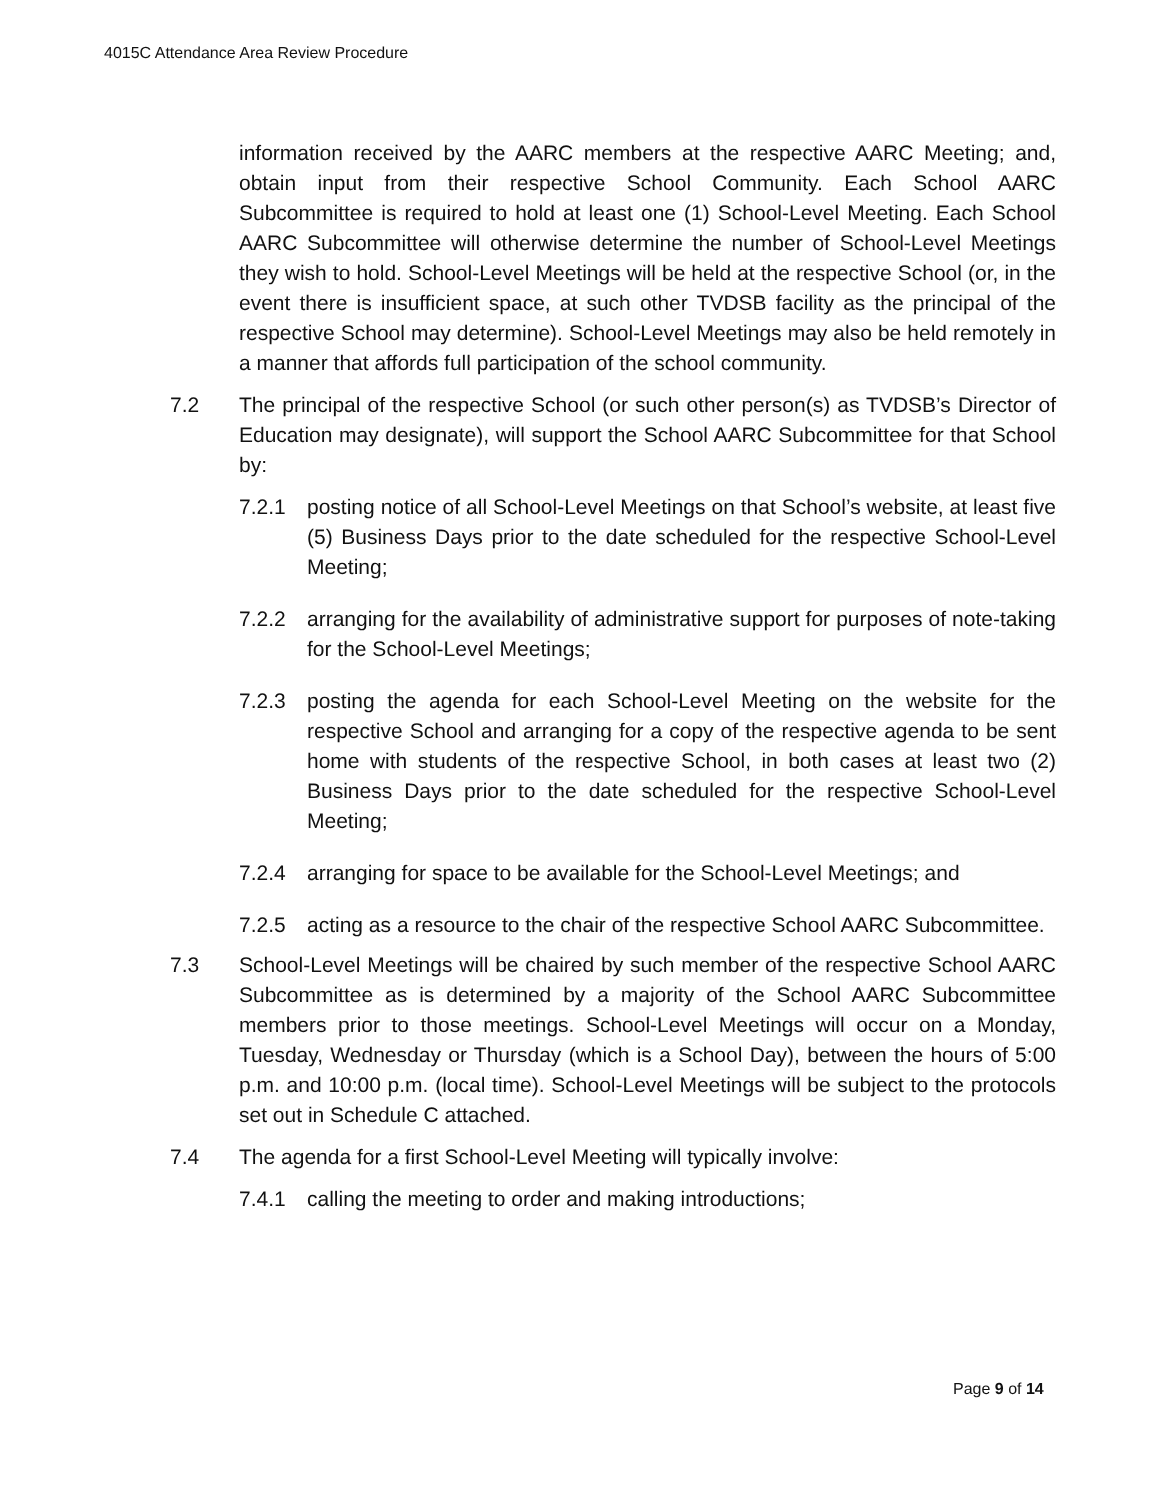4015C Attendance Area Review Procedure
information received by the AARC members at the respective AARC Meeting; and, obtain input from their respective School Community. Each School AARC Subcommittee is required to hold at least one (1) School-Level Meeting. Each School AARC Subcommittee will otherwise determine the number of School-Level Meetings they wish to hold. School-Level Meetings will be held at the respective School (or, in the event there is insufficient space, at such other TVDSB facility as the principal of the respective School may determine). School-Level Meetings may also be held remotely in a manner that affords full participation of the school community.
7.2 The principal of the respective School (or such other person(s) as TVDSB’s Director of Education may designate), will support the School AARC Subcommittee for that School by:
7.2.1 posting notice of all School-Level Meetings on that School’s website, at least five (5) Business Days prior to the date scheduled for the respective School-Level Meeting;
7.2.2 arranging for the availability of administrative support for purposes of note-taking for the School-Level Meetings;
7.2.3 posting the agenda for each School-Level Meeting on the website for the respective School and arranging for a copy of the respective agenda to be sent home with students of the respective School, in both cases at least two (2) Business Days prior to the date scheduled for the respective School-Level Meeting;
7.2.4 arranging for space to be available for the School-Level Meetings; and
7.2.5 acting as a resource to the chair of the respective School AARC Subcommittee.
7.3 School-Level Meetings will be chaired by such member of the respective School AARC Subcommittee as is determined by a majority of the School AARC Subcommittee members prior to those meetings. School-Level Meetings will occur on a Monday, Tuesday, Wednesday or Thursday (which is a School Day), between the hours of 5:00 p.m. and 10:00 p.m. (local time). School-Level Meetings will be subject to the protocols set out in Schedule C attached.
7.4 The agenda for a first School-Level Meeting will typically involve:
7.4.1 calling the meeting to order and making introductions;
Page 9 of 14